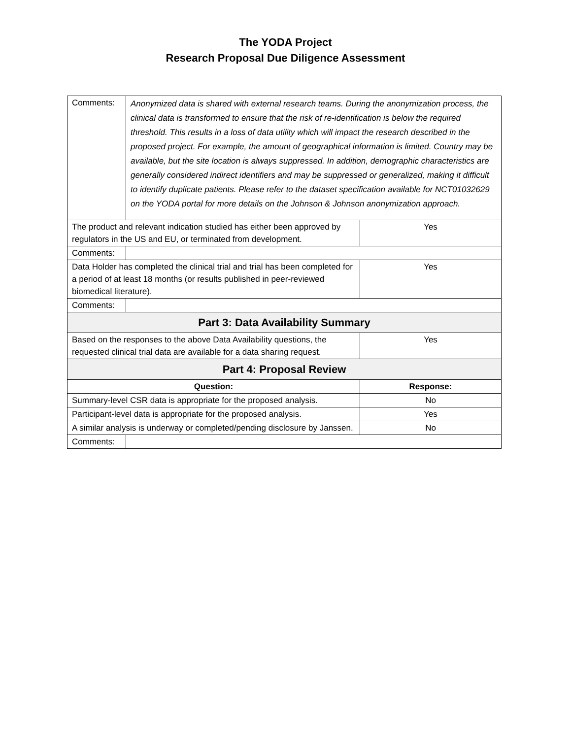The YODA Project
Research Proposal Due Diligence Assessment
| Comments: | Anonymized data is shared with external research teams. During the anonymization process, the clinical data is transformed to ensure that the risk of re-identification is below the required threshold. This results in a loss of data utility which will impact the research described in the proposed project. For example, the amount of geographical information is limited. Country may be available, but the site location is always suppressed. In addition, demographic characteristics are generally considered indirect identifiers and may be suppressed or generalized, making it difficult to identify duplicate patients. Please refer to the dataset specification available for NCT01032629 on the YODA portal for more details on the Johnson & Johnson anonymization approach. | | |
| The product and relevant indication studied has either been approved by regulators in the US and EU, or terminated from development. | | | Yes |
| Comments: | | | |
| Data Holder has completed the clinical trial and trial has been completed for a period of at least 18 months (or results published in peer-reviewed biomedical literature). | | | Yes |
| Comments: | | | |
| Part 3: Data Availability Summary | | | |
| Based on the responses to the above Data Availability questions, the requested clinical trial data are available for a data sharing request. | | | Yes |
| Part 4: Proposal Review | | | |
| Question: | | Response: | |
| Summary-level CSR data is appropriate for the proposed analysis. | | No | |
| Participant-level data is appropriate for the proposed analysis. | | Yes | |
| A similar analysis is underway or completed/pending disclosure by Janssen. | | No | |
| Comments: | | | |